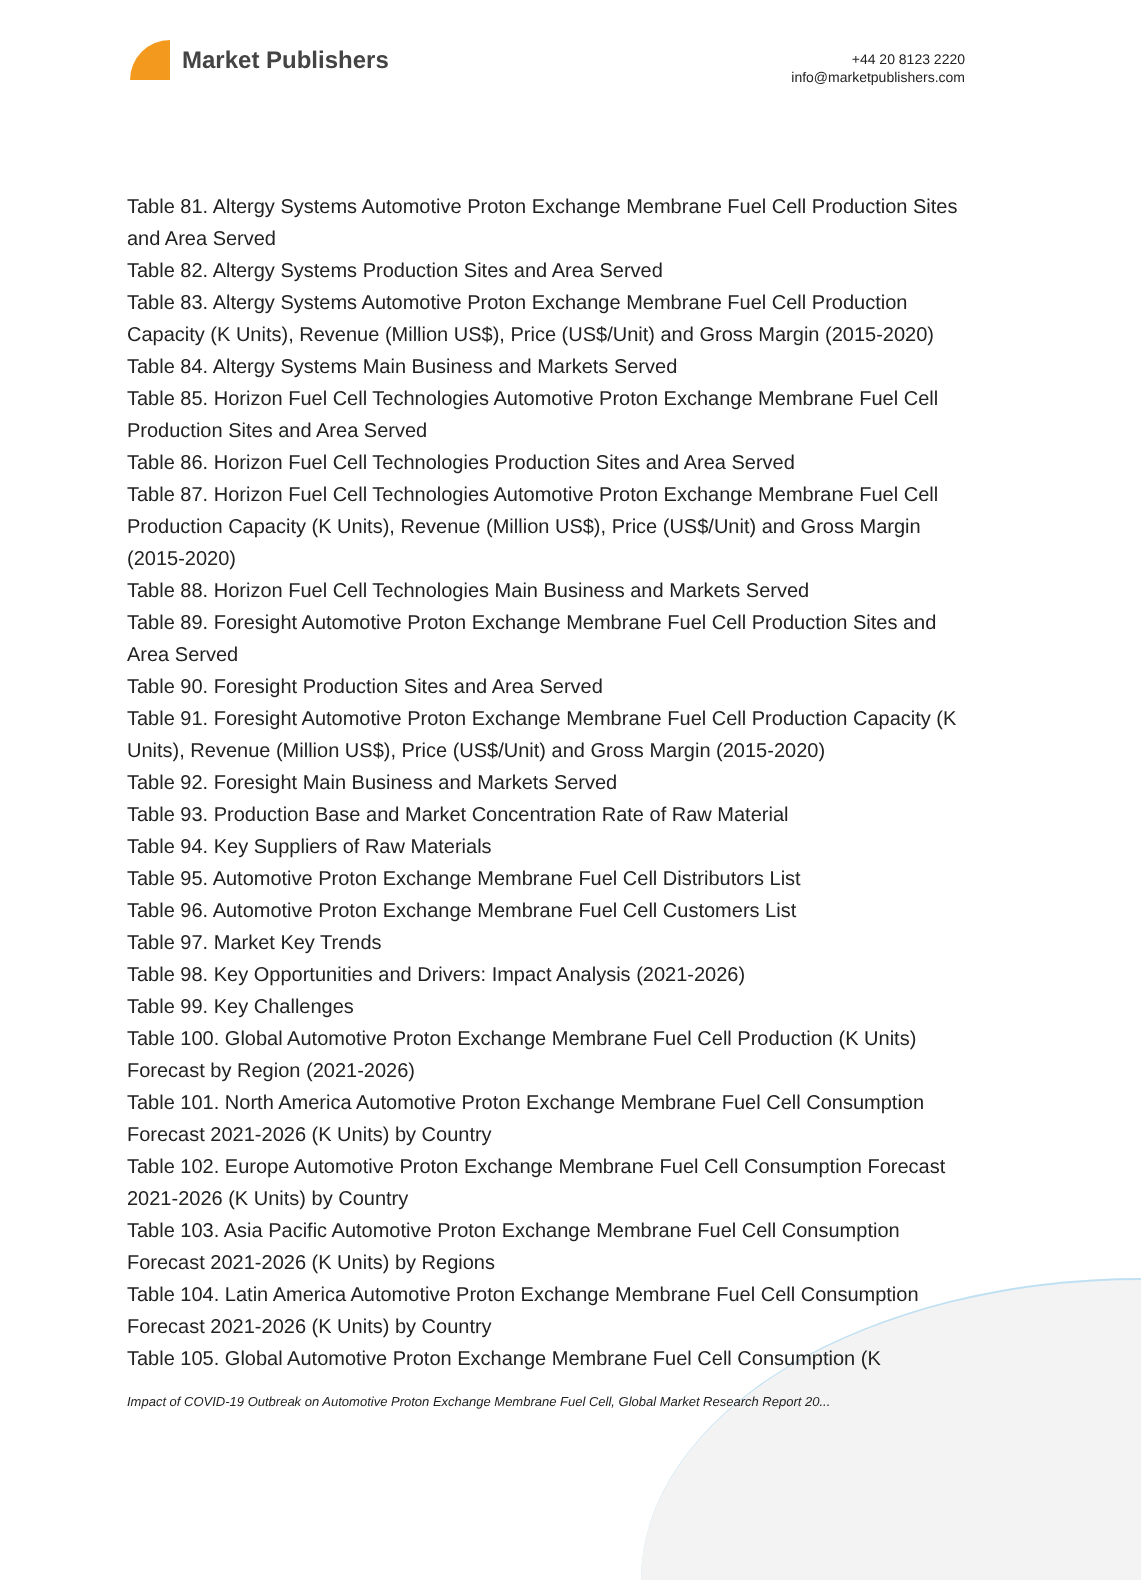Market Publishers
+44 20 8123 2220
info@marketpublishers.com
Table 81. Altergy Systems Automotive Proton Exchange Membrane Fuel Cell Production Sites and Area Served
Table 82. Altergy Systems Production Sites and Area Served
Table 83. Altergy Systems Automotive Proton Exchange Membrane Fuel Cell Production Capacity (K Units), Revenue (Million US$), Price (US$/Unit) and Gross Margin (2015-2020)
Table 84. Altergy Systems Main Business and Markets Served
Table 85. Horizon Fuel Cell Technologies Automotive Proton Exchange Membrane Fuel Cell Production Sites and Area Served
Table 86. Horizon Fuel Cell Technologies Production Sites and Area Served
Table 87. Horizon Fuel Cell Technologies Automotive Proton Exchange Membrane Fuel Cell Production Capacity (K Units), Revenue (Million US$), Price (US$/Unit) and Gross Margin (2015-2020)
Table 88. Horizon Fuel Cell Technologies Main Business and Markets Served
Table 89. Foresight Automotive Proton Exchange Membrane Fuel Cell Production Sites and Area Served
Table 90. Foresight Production Sites and Area Served
Table 91. Foresight Automotive Proton Exchange Membrane Fuel Cell Production Capacity (K Units), Revenue (Million US$), Price (US$/Unit) and Gross Margin (2015-2020)
Table 92. Foresight Main Business and Markets Served
Table 93. Production Base and Market Concentration Rate of Raw Material
Table 94. Key Suppliers of Raw Materials
Table 95. Automotive Proton Exchange Membrane Fuel Cell Distributors List
Table 96. Automotive Proton Exchange Membrane Fuel Cell Customers List
Table 97. Market Key Trends
Table 98. Key Opportunities and Drivers: Impact Analysis (2021-2026)
Table 99. Key Challenges
Table 100. Global Automotive Proton Exchange Membrane Fuel Cell Production (K Units) Forecast by Region (2021-2026)
Table 101. North America Automotive Proton Exchange Membrane Fuel Cell Consumption Forecast 2021-2026 (K Units) by Country
Table 102. Europe Automotive Proton Exchange Membrane Fuel Cell Consumption Forecast 2021-2026 (K Units) by Country
Table 103. Asia Pacific Automotive Proton Exchange Membrane Fuel Cell Consumption Forecast 2021-2026 (K Units) by Regions
Table 104. Latin America Automotive Proton Exchange Membrane Fuel Cell Consumption Forecast 2021-2026 (K Units) by Country
Table 105. Global Automotive Proton Exchange Membrane Fuel Cell Consumption (K
Impact of COVID-19 Outbreak on Automotive Proton Exchange Membrane Fuel Cell, Global Market Research Report 20...